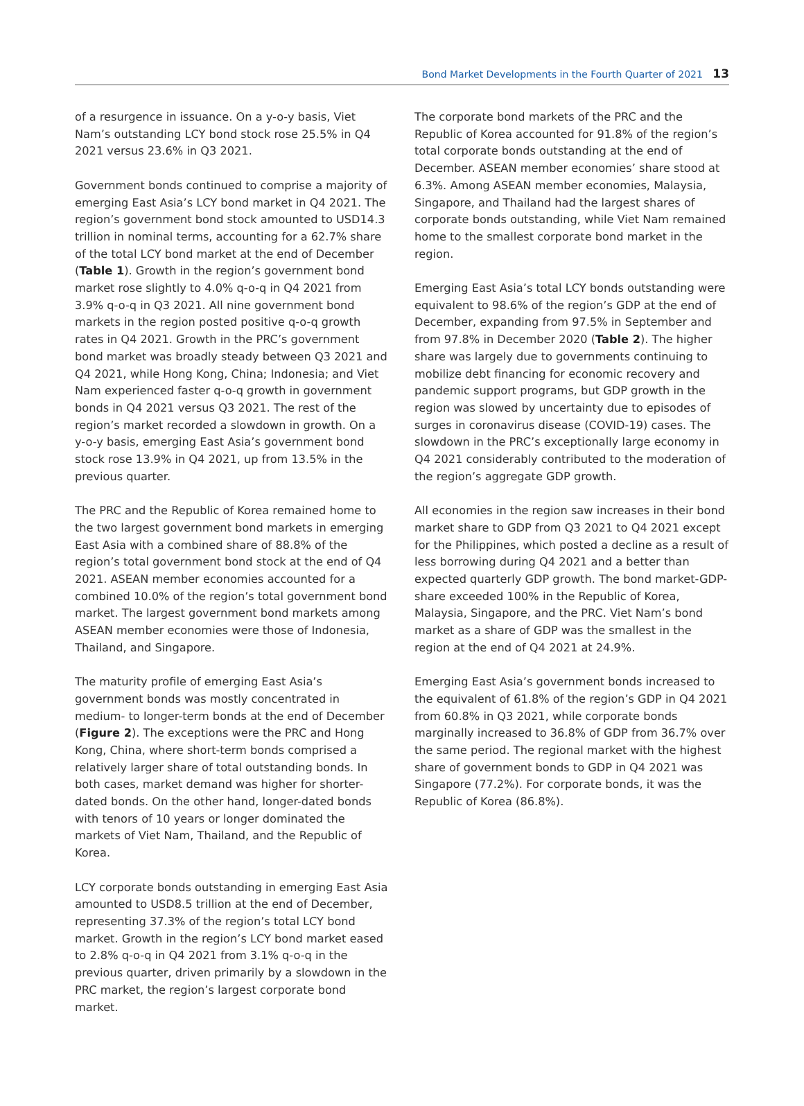Bond Market Developments in the Fourth Quarter of 2021 13
of a resurgence in issuance. On a y-o-y basis, Viet Nam’s outstanding LCY bond stock rose 25.5% in Q4 2021 versus 23.6% in Q3 2021.
Government bonds continued to comprise a majority of emerging East Asia’s LCY bond market in Q4 2021. The region’s government bond stock amounted to USD14.3 trillion in nominal terms, accounting for a 62.7% share of the total LCY bond market at the end of December (Table 1). Growth in the region’s government bond market rose slightly to 4.0% q-o-q in Q4 2021 from 3.9% q-o-q in Q3 2021. All nine government bond markets in the region posted positive q-o-q growth rates in Q4 2021. Growth in the PRC’s government bond market was broadly steady between Q3 2021 and Q4 2021, while Hong Kong, China; Indonesia; and Viet Nam experienced faster q-o-q growth in government bonds in Q4 2021 versus Q3 2021. The rest of the region’s market recorded a slowdown in growth. On a y-o-y basis, emerging East Asia’s government bond stock rose 13.9% in Q4 2021, up from 13.5% in the previous quarter.
The PRC and the Republic of Korea remained home to the two largest government bond markets in emerging East Asia with a combined share of 88.8% of the region’s total government bond stock at the end of Q4 2021. ASEAN member economies accounted for a combined 10.0% of the region’s total government bond market. The largest government bond markets among ASEAN member economies were those of Indonesia, Thailand, and Singapore.
The maturity profile of emerging East Asia’s government bonds was mostly concentrated in medium- to longer-term bonds at the end of December (Figure 2). The exceptions were the PRC and Hong Kong, China, where short-term bonds comprised a relatively larger share of total outstanding bonds. In both cases, market demand was higher for shorter-dated bonds. On the other hand, longer-dated bonds with tenors of 10 years or longer dominated the markets of Viet Nam, Thailand, and the Republic of Korea.
LCY corporate bonds outstanding in emerging East Asia amounted to USD8.5 trillion at the end of December, representing 37.3% of the region’s total LCY bond market. Growth in the region’s LCY bond market eased to 2.8% q-o-q in Q4 2021 from 3.1% q-o-q in the previous quarter, driven primarily by a slowdown in the PRC market, the region’s largest corporate bond market.
The corporate bond markets of the PRC and the Republic of Korea accounted for 91.8% of the region’s total corporate bonds outstanding at the end of December. ASEAN member economies’ share stood at 6.3%. Among ASEAN member economies, Malaysia, Singapore, and Thailand had the largest shares of corporate bonds outstanding, while Viet Nam remained home to the smallest corporate bond market in the region.
Emerging East Asia’s total LCY bonds outstanding were equivalent to 98.6% of the region’s GDP at the end of December, expanding from 97.5% in September and from 97.8% in December 2020 (Table 2). The higher share was largely due to governments continuing to mobilize debt financing for economic recovery and pandemic support programs, but GDP growth in the region was slowed by uncertainty due to episodes of surges in coronavirus disease (COVID-19) cases. The slowdown in the PRC’s exceptionally large economy in Q4 2021 considerably contributed to the moderation of the region’s aggregate GDP growth.
All economies in the region saw increases in their bond market share to GDP from Q3 2021 to Q4 2021 except for the Philippines, which posted a decline as a result of less borrowing during Q4 2021 and a better than expected quarterly GDP growth. The bond market-GDP-share exceeded 100% in the Republic of Korea, Malaysia, Singapore, and the PRC. Viet Nam’s bond market as a share of GDP was the smallest in the region at the end of Q4 2021 at 24.9%.
Emerging East Asia’s government bonds increased to the equivalent of 61.8% of the region’s GDP in Q4 2021 from 60.8% in Q3 2021, while corporate bonds marginally increased to 36.8% of GDP from 36.7% over the same period. The regional market with the highest share of government bonds to GDP in Q4 2021 was Singapore (77.2%). For corporate bonds, it was the Republic of Korea (86.8%).